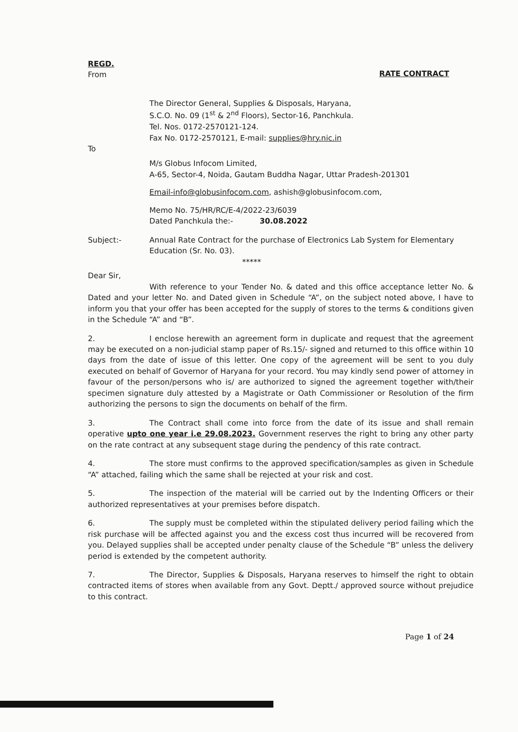REGD.
From
RATE CONTRACT
The Director General, Supplies & Disposals, Haryana,
S.C.O. No. 09 (1<sup>st</sup> & 2<sup>nd</sup> Floors), Sector-16, Panchkula.
Tel. Nos. 0172-2570121-124.
Fax No. 0172-2570121, E-mail: supplies@hry.nic.in
To
M/s Globus Infocom Limited,
A-65, Sector-4, Noida, Gautam Buddha Nagar, Uttar Pradesh-201301
Email-info@globusinfocom.com, ashish@globusinfocom.com,
Memo No. 75/HR/RC/E-4/2022-23/6039
Dated Panchkula the:- 30.08.2022
Subject:- Annual Rate Contract for the purchase of Electronics Lab System for Elementary Education (Sr. No. 03).
*****
Dear Sir,
With reference to your Tender No. & dated and this office acceptance letter No. & Dated and your letter No. and Dated given in Schedule “A”, on the subject noted above, I have to inform you that your offer has been accepted for the supply of stores to the terms & conditions given in the Schedule “A” and “B”.
2. I enclose herewith an agreement form in duplicate and request that the agreement may be executed on a non-judicial stamp paper of Rs.15/- signed and returned to this office within 10 days from the date of issue of this letter. One copy of the agreement will be sent to you duly executed on behalf of Governor of Haryana for your record. You may kindly send power of attorney in favour of the person/persons who is/ are authorized to signed the agreement together with/their specimen signature duly attested by a Magistrate or Oath Commissioner or Resolution of the firm authorizing the persons to sign the documents on behalf of the firm.
3. The Contract shall come into force from the date of its issue and shall remain operative upto one year i.e 29.08.2023. Government reserves the right to bring any other party on the rate contract at any subsequent stage during the pendency of this rate contract.
4. The store must confirms to the approved specification/samples as given in Schedule “A” attached, failing which the same shall be rejected at your risk and cost.
5. The inspection of the material will be carried out by the Indenting Officers or their authorized representatives at your premises before dispatch.
6. The supply must be completed within the stipulated delivery period failing which the risk purchase will be affected against you and the excess cost thus incurred will be recovered from you. Delayed supplies shall be accepted under penalty clause of the Schedule “B” unless the delivery period is extended by the competent authority.
7. The Director, Supplies & Disposals, Haryana reserves to himself the right to obtain contracted items of stores when available from any Govt. Deptt./ approved source without prejudice to this contract.
Page 1 of 24